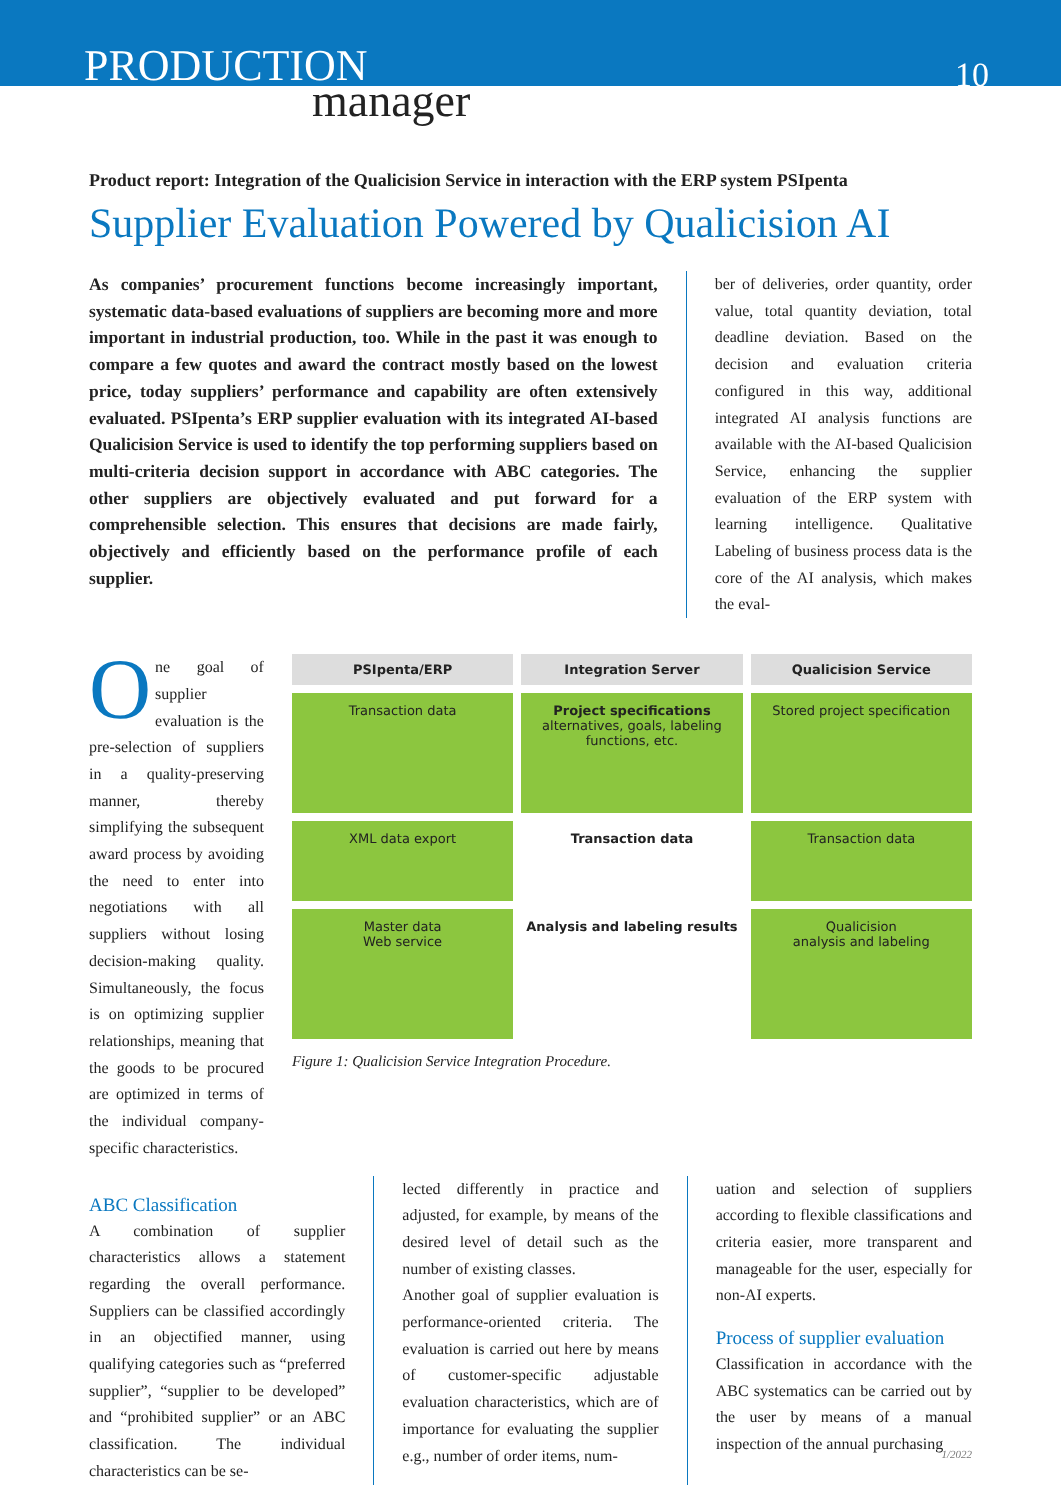PRODUCTION
manager
10
Product report: Integration of the Qualicision Service in interaction with the ERP system PSIpenta
Supplier Evaluation Powered by Qualicision AI
As companies’ procurement functions become increasingly important, systematic data-based evaluations of suppliers are becoming more and more important in industrial production, too. While in the past it was enough to compare a few quotes and award the contract mostly based on the lowest price, today suppliers’ performance and capability are often extensively evaluated. PSIpenta’s ERP supplier evaluation with its integrated AI-based Qualicision Service is used to identify the top performing suppliers based on multi-criteria decision support in accordance with ABC categories. The other suppliers are objectively evaluated and put forward for a comprehensible selection. This ensures that decisions are made fairly, objectively and efficiently based on the performance profile of each supplier.
ber of deliveries, order quantity, order value, total quantity deviation, total deadline deviation. Based on the decision and evaluation criteria configured in this way, additional integrated AI analysis functions are available with the AI-based Qualicision Service, enhancing the supplier evaluation of the ERP system with learning intelligence. Qualitative Labeling of business process data is the core of the AI analysis, which makes the eval-
One goal of supplier evaluation is the pre-selection of suppliers in a quality-preserving manner, thereby simplifying the subsequent award process by avoiding the need to enter into negotiations with all suppliers without losing decision-making quality. Simultaneously, the focus is on optimizing supplier relationships, meaning that the goods to be procured are optimized in terms of the individual company-specific characteristics.
PSIpenta/ERP
Integration Server
Qualicision Service
Transaction data
Project specifications
alternatives, goals, labeling functions, etc.
Stored project specification
XML data export
Transaction data
Transaction data
Master data
Web service
Analysis and labeling results
Qualicision
analysis and labeling
Figure 1: Qualicision Service Integration Procedure.
ABC Classification
A combination of supplier characteristics allows a statement regarding the overall performance. Suppliers can be classified accordingly in an objectified manner, using qualifying categories such as “preferred supplier”, “supplier to be developed” and “prohibited supplier” or an ABC classification. The individual characteristics can be se-
lected differently in practice and adjusted, for example, by means of the desired level of detail such as the number of existing classes.
Another goal of supplier evaluation is performance-oriented criteria. The evaluation is carried out here by means of customer-specific adjustable evaluation characteristics, which are of importance for evaluating the supplier e.g., number of order items, num-
uation and selection of suppliers according to flexible classifications and criteria easier, more transparent and manageable for the user, especially for non-AI experts.
Process of supplier evaluation
Classification in accordance with the ABC systematics can be carried out by the user by means of a manual inspection of the annual purchasing
1/2022